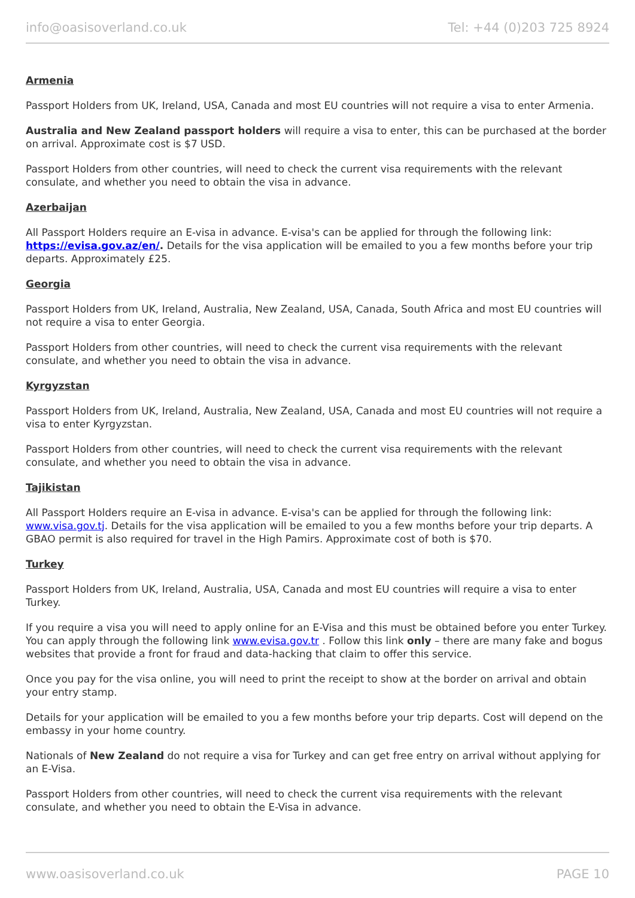info@oasisoverland.co.uk Tel: +44 (0)203 725 8924
Armenia
Passport Holders from UK, Ireland, USA, Canada and most EU countries will not require a visa to enter Armenia.
Australia and New Zealand passport holders will require a visa to enter, this can be purchased at the border on arrival. Approximate cost is $7 USD.
Passport Holders from other countries, will need to check the current visa requirements with the relevant consulate, and whether you need to obtain the visa in advance.
Azerbaijan
All Passport Holders require an E-visa in advance. E-visa's can be applied for through the following link: https://evisa.gov.az/en/. Details for the visa application will be emailed to you a few months before your trip departs. Approximately £25.
Georgia
Passport Holders from UK, Ireland, Australia, New Zealand, USA, Canada, South Africa and most EU countries will not require a visa to enter Georgia.
Passport Holders from other countries, will need to check the current visa requirements with the relevant consulate, and whether you need to obtain the visa in advance.
Kyrgyzstan
Passport Holders from UK, Ireland, Australia, New Zealand, USA, Canada and most EU countries will not require a visa to enter Kyrgyzstan.
Passport Holders from other countries, will need to check the current visa requirements with the relevant consulate, and whether you need to obtain the visa in advance.
Tajikistan
All Passport Holders require an E-visa in advance. E-visa's can be applied for through the following link: www.visa.gov.tj. Details for the visa application will be emailed to you a few months before your trip departs. A GBAO permit is also required for travel in the High Pamirs. Approximate cost of both is $70.
Turkey
Passport Holders from UK, Ireland, Australia, USA, Canada and most EU countries will require a visa to enter Turkey.
If you require a visa you will need to apply online for an E-Visa and this must be obtained before you enter Turkey. You can apply through the following link www.evisa.gov.tr . Follow this link only – there are many fake and bogus websites that provide a front for fraud and data-hacking that claim to offer this service.
Once you pay for the visa online, you will need to print the receipt to show at the border on arrival and obtain your entry stamp.
Details for your application will be emailed to you a few months before your trip departs. Cost will depend on the embassy in your home country.
Nationals of New Zealand do not require a visa for Turkey and can get free entry on arrival without applying for an E-Visa.
Passport Holders from other countries, will need to check the current visa requirements with the relevant consulate, and whether you need to obtain the E-Visa in advance.
www.oasisoverland.co.uk PAGE 10